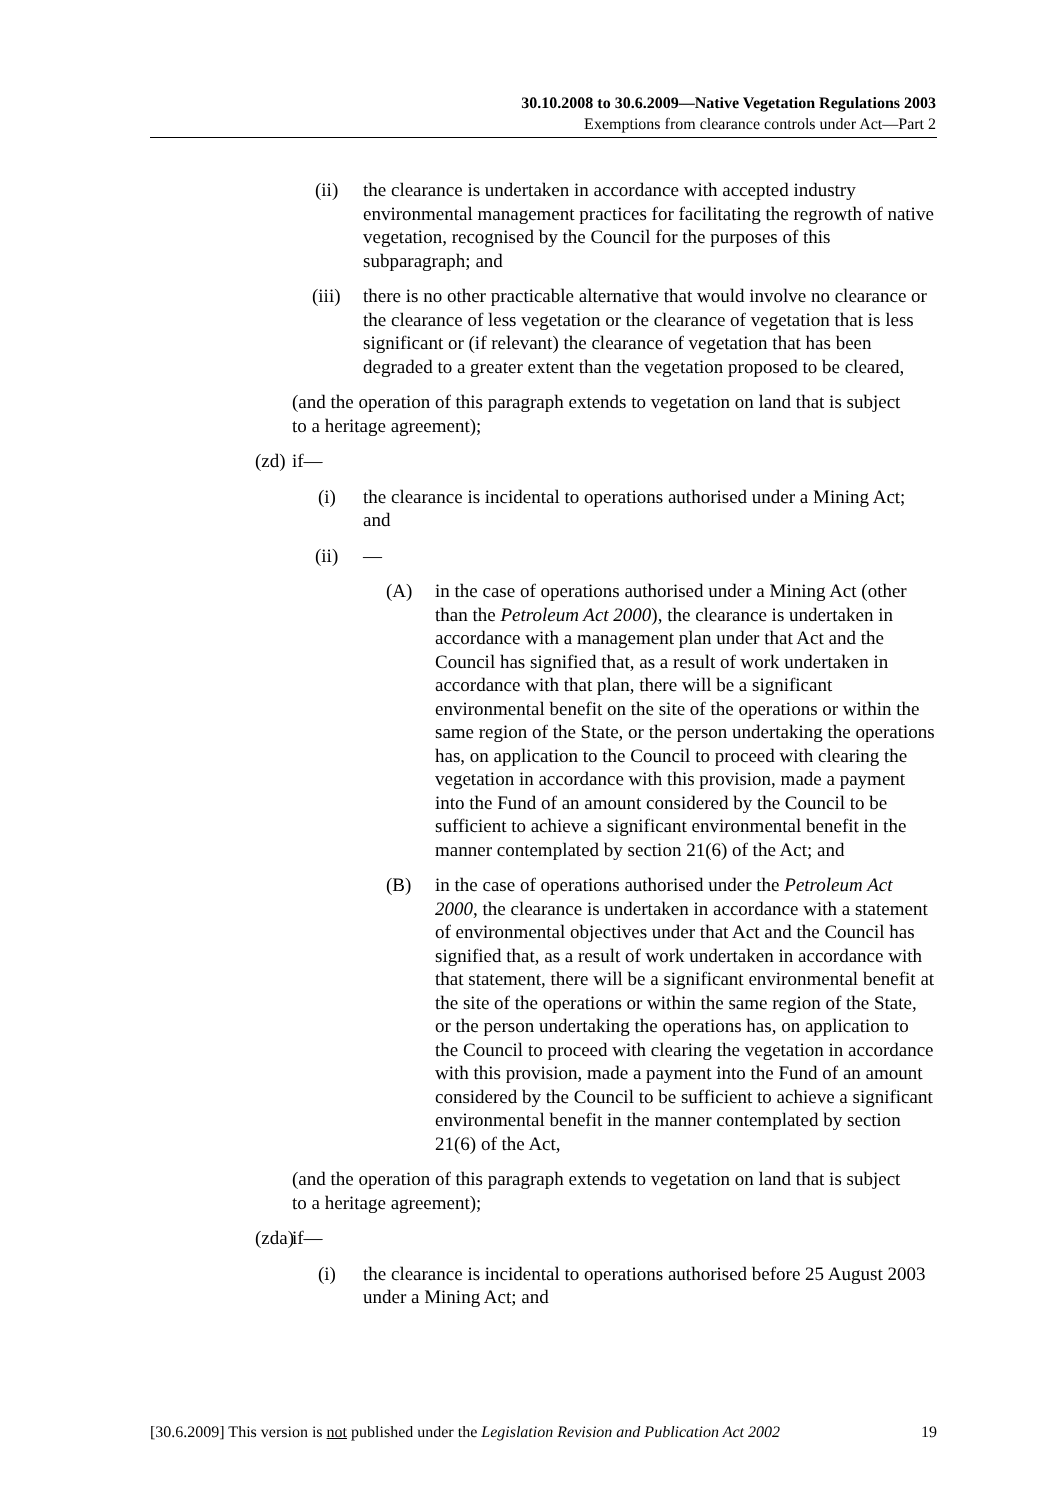30.10.2008 to 30.6.2009—Native Vegetation Regulations 2003
Exemptions from clearance controls under Act—Part 2
(ii) the clearance is undertaken in accordance with accepted industry environmental management practices for facilitating the regrowth of native vegetation, recognised by the Council for the purposes of this subparagraph; and
(iii) there is no other practicable alternative that would involve no clearance or the clearance of less vegetation or the clearance of vegetation that is less significant or (if relevant) the clearance of vegetation that has been degraded to a greater extent than the vegetation proposed to be cleared,
(and the operation of this paragraph extends to vegetation on land that is subject to a heritage agreement);
(zd) if—
(i) the clearance is incidental to operations authorised under a Mining Act; and
(ii) —
(A) in the case of operations authorised under a Mining Act (other than the Petroleum Act 2000), the clearance is undertaken in accordance with a management plan under that Act and the Council has signified that, as a result of work undertaken in accordance with that plan, there will be a significant environmental benefit on the site of the operations or within the same region of the State, or the person undertaking the operations has, on application to the Council to proceed with clearing the vegetation in accordance with this provision, made a payment into the Fund of an amount considered by the Council to be sufficient to achieve a significant environmental benefit in the manner contemplated by section 21(6) of the Act; and
(B) in the case of operations authorised under the Petroleum Act 2000, the clearance is undertaken in accordance with a statement of environmental objectives under that Act and the Council has signified that, as a result of work undertaken in accordance with that statement, there will be a significant environmental benefit at the site of the operations or within the same region of the State, or the person undertaking the operations has, on application to the Council to proceed with clearing the vegetation in accordance with this provision, made a payment into the Fund of an amount considered by the Council to be sufficient to achieve a significant environmental benefit in the manner contemplated by section 21(6) of the Act,
(and the operation of this paragraph extends to vegetation on land that is subject to a heritage agreement);
(zda) if—
(i) the clearance is incidental to operations authorised before 25 August 2003 under a Mining Act; and
[30.6.2009] This version is not published under the Legislation Revision and Publication Act 2002 19